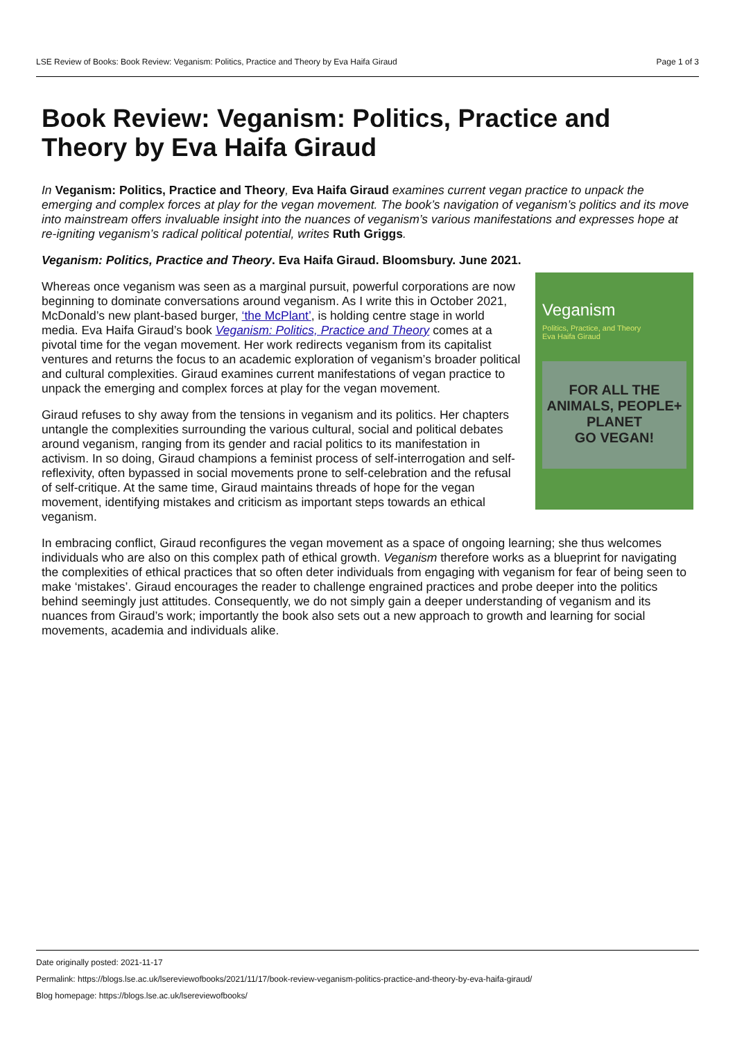LSE Review of Books: Book Review: Veganism: Politics, Practice and Theory by Eva Haifa Giraud Page 1 of 3
Book Review: Veganism: Politics, Practice and Theory by Eva Haifa Giraud
In Veganism: Politics, Practice and Theory, Eva Haifa Giraud examines current vegan practice to unpack the emerging and complex forces at play for the vegan movement. The book’s navigation of veganism’s politics and its move into mainstream offers invaluable insight into the nuances of veganism’s various manifestations and expresses hope at re-igniting veganism’s radical political potential, writes Ruth Griggs.
Veganism: Politics, Practice and Theory. Eva Haifa Giraud. Bloomsbury. June 2021.
Veganism
Politics, Practice, and Theory
Eva Haifa Giraud
FOR ALL THE
ANIMALS, PEOPLE+
PLANET
GO VEGAN!
Whereas once veganism was seen as a marginal pursuit, powerful corporations are now beginning to dominate conversations around veganism. As I write this in October 2021, McDonald’s new plant-based burger, ‘the McPlant’, is holding centre stage in world media. Eva Haifa Giraud’s book Veganism: Politics, Practice and Theory comes at a pivotal time for the vegan movement. Her work redirects veganism from its capitalist ventures and returns the focus to an academic exploration of veganism’s broader political and cultural complexities. Giraud examines current manifestations of vegan practice to unpack the emerging and complex forces at play for the vegan movement.
Giraud refuses to shy away from the tensions in veganism and its politics. Her chapters untangle the complexities surrounding the various cultural, social and political debates around veganism, ranging from its gender and racial politics to its manifestation in activism. In so doing, Giraud champions a feminist process of self-interrogation and self-reflexivity, often bypassed in social movements prone to self-celebration and the refusal of self-critique. At the same time, Giraud maintains threads of hope for the vegan movement, identifying mistakes and criticism as important steps towards an ethical veganism.
In embracing conflict, Giraud reconfigures the vegan movement as a space of ongoing learning; she thus welcomes individuals who are also on this complex path of ethical growth. Veganism therefore works as a blueprint for navigating the complexities of ethical practices that so often deter individuals from engaging with veganism for fear of being seen to make ‘mistakes’. Giraud encourages the reader to challenge engrained practices and probe deeper into the politics behind seemingly just attitudes. Consequently, we do not simply gain a deeper understanding of veganism and its nuances from Giraud’s work; importantly the book also sets out a new approach to growth and learning for social movements, academia and individuals alike.
Date originally posted: 2021-11-17
Permalink: https://blogs.lse.ac.uk/lsereviewofbooks/2021/11/17/book-review-veganism-politics-practice-and-theory-by-eva-haifa-giraud/
Blog homepage: https://blogs.lse.ac.uk/lsereviewofbooks/